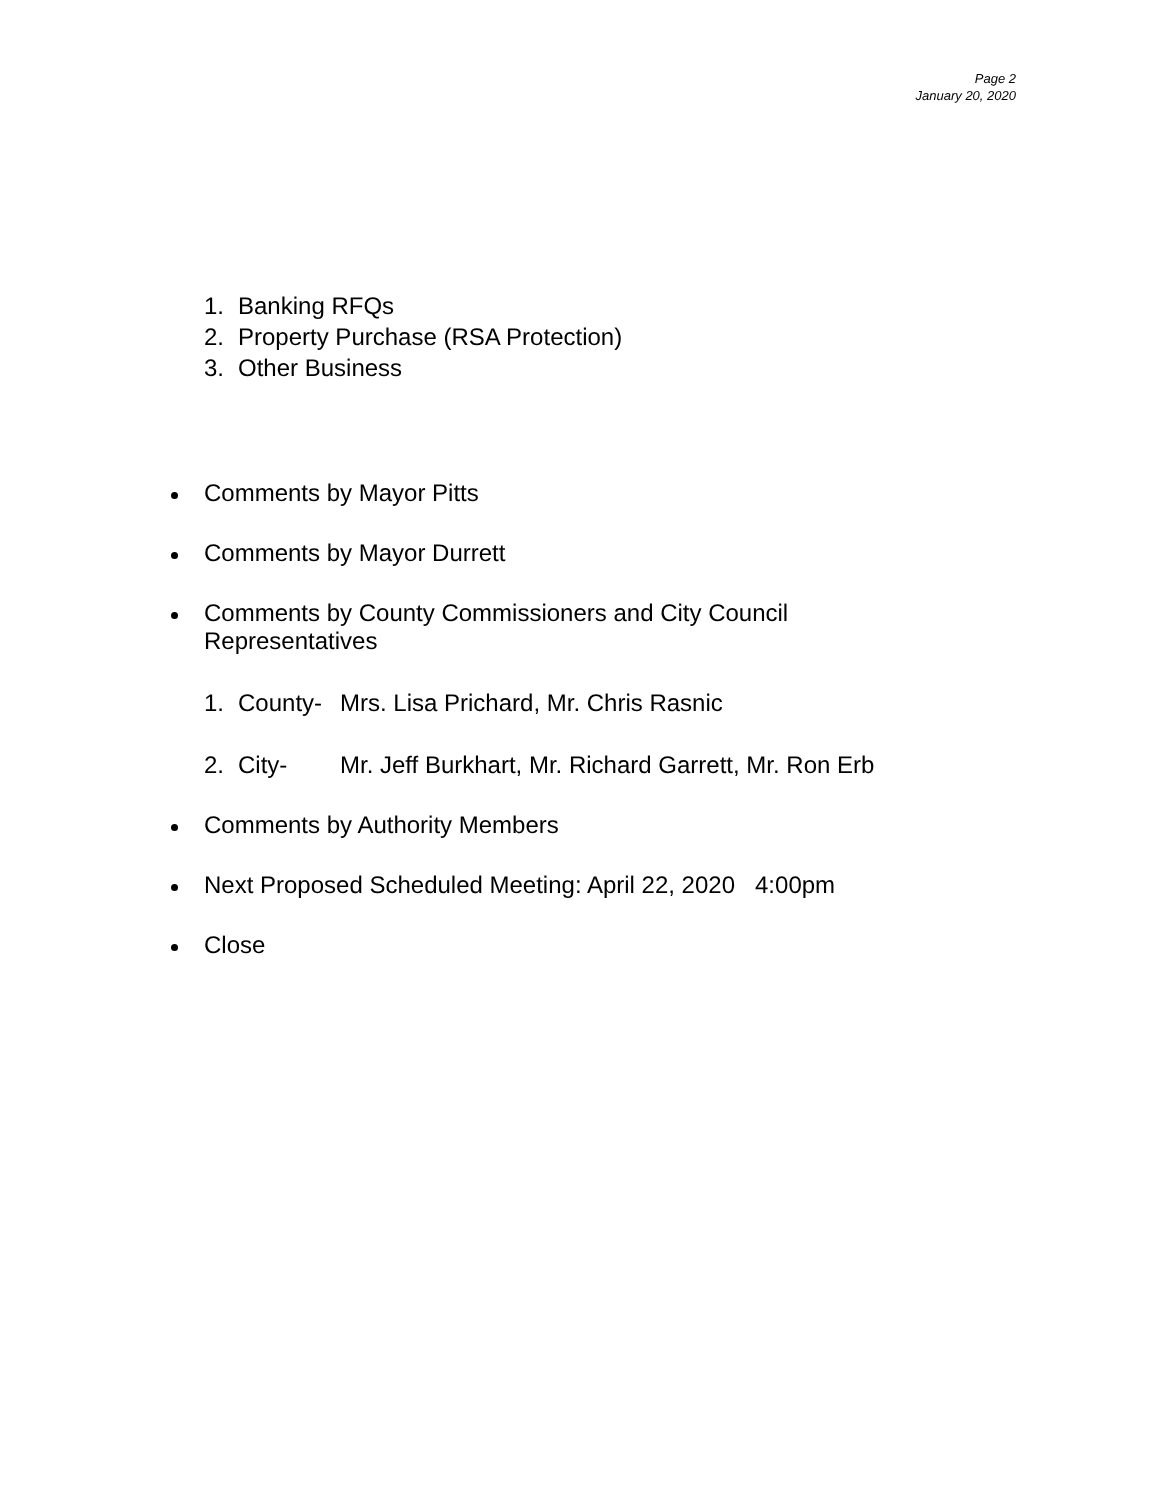Page 2
January 20, 2020
1. Banking RFQs
2. Property Purchase (RSA Protection)
3. Other Business
Comments by Mayor Pitts
Comments by Mayor Durrett
Comments by County Commissioners and City Council
Representatives
1. County- Mrs. Lisa Prichard, Mr. Chris Rasnic
2. City- Mr. Jeff Burkhart, Mr. Richard Garrett, Mr. Ron Erb
Comments by Authority Members
Next Proposed Scheduled Meeting: April 22, 2020 4:00pm
Close